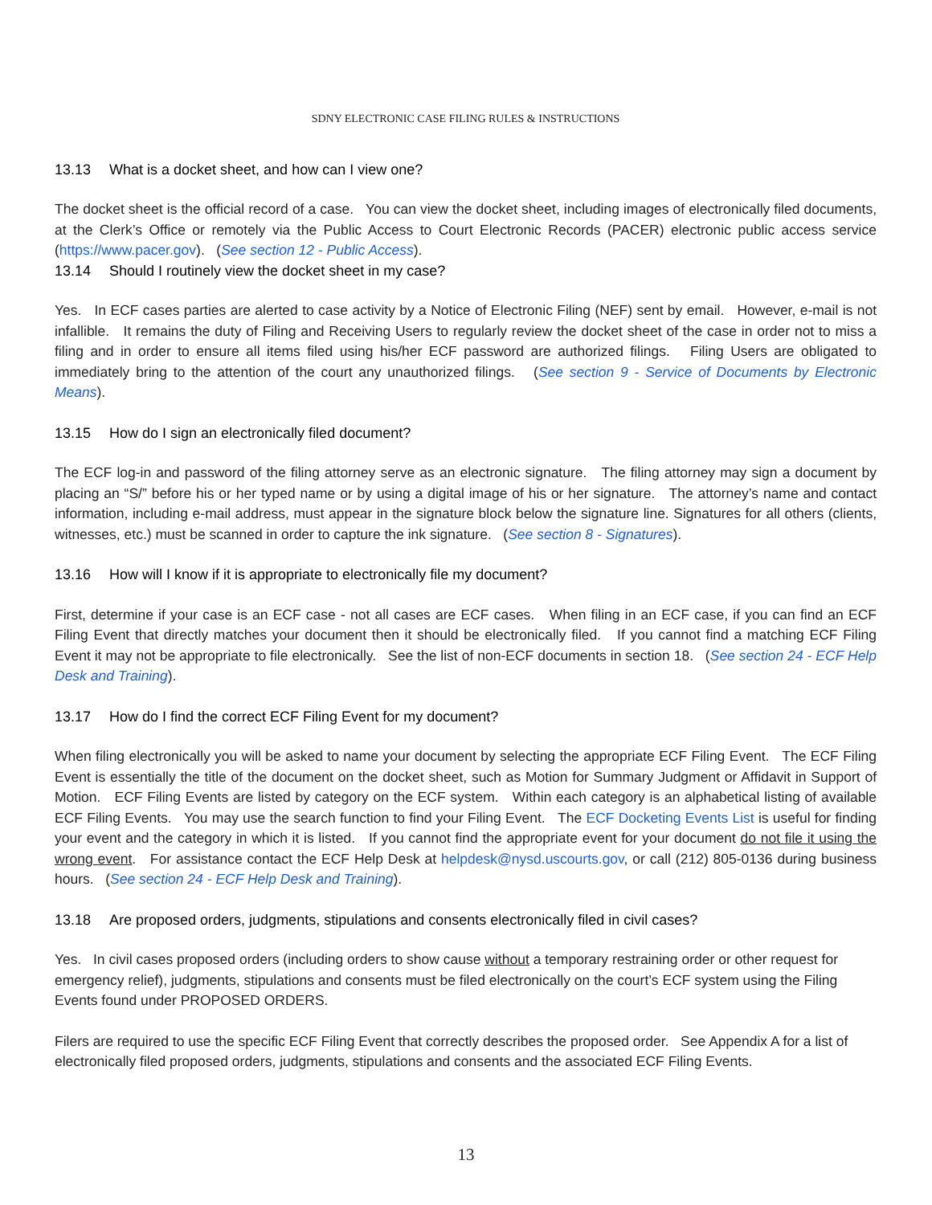SDNY ELECTRONIC CASE FILING RULES & INSTRUCTIONS
13.13 What is a docket sheet, and how can I view one?
The docket sheet is the official record of a case. You can view the docket sheet, including images of electronically filed documents, at the Clerk’s Office or remotely via the Public Access to Court Electronic Records (PACER) electronic public access service (https://www.pacer.gov). (See section 12 - Public Access).
13.14 Should I routinely view the docket sheet in my case?
Yes. In ECF cases parties are alerted to case activity by a Notice of Electronic Filing (NEF) sent by email. However, e-mail is not infallible. It remains the duty of Filing and Receiving Users to regularly review the docket sheet of the case in order not to miss a filing and in order to ensure all items filed using his/her ECF password are authorized filings. Filing Users are obligated to immediately bring to the attention of the court any unauthorized filings. (See section 9 - Service of Documents by Electronic Means).
13.15 How do I sign an electronically filed document?
The ECF log-in and password of the filing attorney serve as an electronic signature. The filing attorney may sign a document by placing an “S/” before his or her typed name or by using a digital image of his or her signature. The attorney’s name and contact information, including e-mail address, must appear in the signature block below the signature line. Signatures for all others (clients, witnesses, etc.) must be scanned in order to capture the ink signature. (See section 8 - Signatures).
13.16 How will I know if it is appropriate to electronically file my document?
First, determine if your case is an ECF case - not all cases are ECF cases. When filing in an ECF case, if you can find an ECF Filing Event that directly matches your document then it should be electronically filed. If you cannot find a matching ECF Filing Event it may not be appropriate to file electronically. See the list of non-ECF documents in section 18. (See section 24 - ECF Help Desk and Training).
13.17 How do I find the correct ECF Filing Event for my document?
When filing electronically you will be asked to name your document by selecting the appropriate ECF Filing Event. The ECF Filing Event is essentially the title of the document on the docket sheet, such as Motion for Summary Judgment or Affidavit in Support of Motion. ECF Filing Events are listed by category on the ECF system. Within each category is an alphabetical listing of available ECF Filing Events. You may use the search function to find your Filing Event. The ECF Docketing Events List is useful for finding your event and the category in which it is listed. If you cannot find the appropriate event for your document do not file it using the wrong event. For assistance contact the ECF Help Desk at helpdesk@nysd.uscourts.gov, or call (212) 805-0136 during business hours. (See section 24 - ECF Help Desk and Training).
13.18 Are proposed orders, judgments, stipulations and consents electronically filed in civil cases?
Yes. In civil cases proposed orders (including orders to show cause without a temporary restraining order or other request for emergency relief), judgments, stipulations and consents must be filed electronically on the court’s ECF system using the Filing Events found under PROPOSED ORDERS.
Filers are required to use the specific ECF Filing Event that correctly describes the proposed order. See Appendix A for a list of electronically filed proposed orders, judgments, stipulations and consents and the associated ECF Filing Events.
13